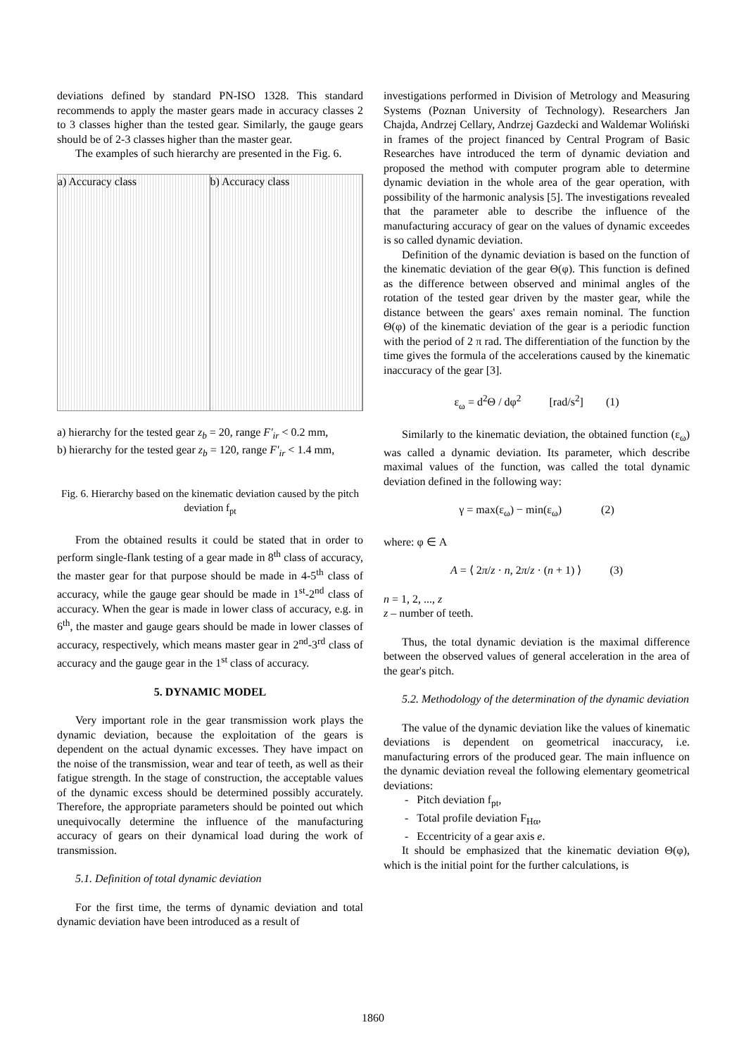deviations defined by standard PN-ISO 1328. This standard recommends to apply the master gears made in accuracy classes 2 to 3 classes higher than the tested gear. Similarly, the gauge gears should be of 2-3 classes higher than the master gear.
The examples of such hierarchy are presented in the Fig. 6.
a) Accuracy class b) Accuracy class
a) hierarchy for the tested gear z<sub>b</sub> = 20, range F'<sub>ir</sub> < 0.2 mm,
b) hierarchy for the tested gear z<sub>b</sub> = 120, range F'<sub>ir</sub> < 1.4 mm,
Fig. 6. Hierarchy based on the kinematic deviation caused by the pitch deviation f<sub>pt</sub>
From the obtained results it could be stated that in order to perform single-flank testing of a gear made in 8<sup>th</sup> class of accuracy, the master gear for that purpose should be made in 4-5<sup>th</sup> class of accuracy, while the gauge gear should be made in 1<sup>st</sup>-2<sup>nd</sup> class of accuracy. When the gear is made in lower class of accuracy, e.g. in 6<sup>th</sup>, the master and gauge gears should be made in lower classes of accuracy, respectively, which means master gear in 2<sup>nd</sup>-3<sup>rd</sup> class of accuracy and the gauge gear in the 1<sup>st</sup> class of accuracy.
5. DYNAMIC MODEL
Very important role in the gear transmission work plays the dynamic deviation, because the exploitation of the gears is dependent on the actual dynamic excesses. They have impact on the noise of the transmission, wear and tear of teeth, as well as their fatigue strength. In the stage of construction, the acceptable values of the dynamic excess should be determined possibly accurately. Therefore, the appropriate parameters should be pointed out which unequivocally determine the influence of the manufacturing accuracy of gears on their dynamical load during the work of transmission.
5.1. Definition of total dynamic deviation
For the first time, the terms of dynamic deviation and total dynamic deviation have been introduced as a result of
investigations performed in Division of Metrology and Measuring Systems (Poznan University of Technology). Researchers Jan Chajda, Andrzej Cellary, Andrzej Gazdecki and Waldemar Woliński in frames of the project financed by Central Program of Basic Researches have introduced the term of dynamic deviation and proposed the method with computer program able to determine dynamic deviation in the whole area of the gear operation, with possibility of the harmonic analysis [5]. The investigations revealed that the parameter able to describe the influence of the manufacturing accuracy of gear on the values of dynamic exceedes is so called dynamic deviation.
Definition of the dynamic deviation is based on the function of the kinematic deviation of the gear Θ(φ). This function is defined as the difference between observed and minimal angles of the rotation of the tested gear driven by the master gear, while the distance between the gears' axes remain nominal. The function Θ(φ) of the kinematic deviation of the gear is a periodic function with the period of 2 π rad. The differentiation of the function by the time gives the formula of the accelerations caused by the kinematic inaccuracy of the gear [3].
ε<sub>ω</sub> = d<sup>2</sup>Θ / dφ<sup>2</sup> [rad/s<sup>2</sup>] (1)
Similarly to the kinematic deviation, the obtained function (ε<sub>ω</sub>) was called a dynamic deviation. Its parameter, which describe maximal values of the function, was called the total dynamic deviation defined in the following way:
γ = max(ε<sub>ω</sub>) − min(ε<sub>ω</sub>) (2)
where: φ ∈ A
A = ⟨ 2π/z · n, 2π/z · (n + 1) ⟩ (3)
n = 1, 2, ..., z
z – number of teeth.
Thus, the total dynamic deviation is the maximal difference between the observed values of general acceleration in the area of the gear's pitch.
5.2. Methodology of the determination of the dynamic deviation
The value of the dynamic deviation like the values of kinematic deviations is dependent on geometrical inaccuracy, i.e. manufacturing errors of the produced gear. The main influence on the dynamic deviation reveal the following elementary geometrical deviations:
- Pitch deviation f<sub>pt</sub>,
- Total profile deviation F<sub>Hα</sub>,
- Eccentricity of a gear axis e.
It should be emphasized that the kinematic deviation Θ(φ), which is the initial point for the further calculations, is
1860